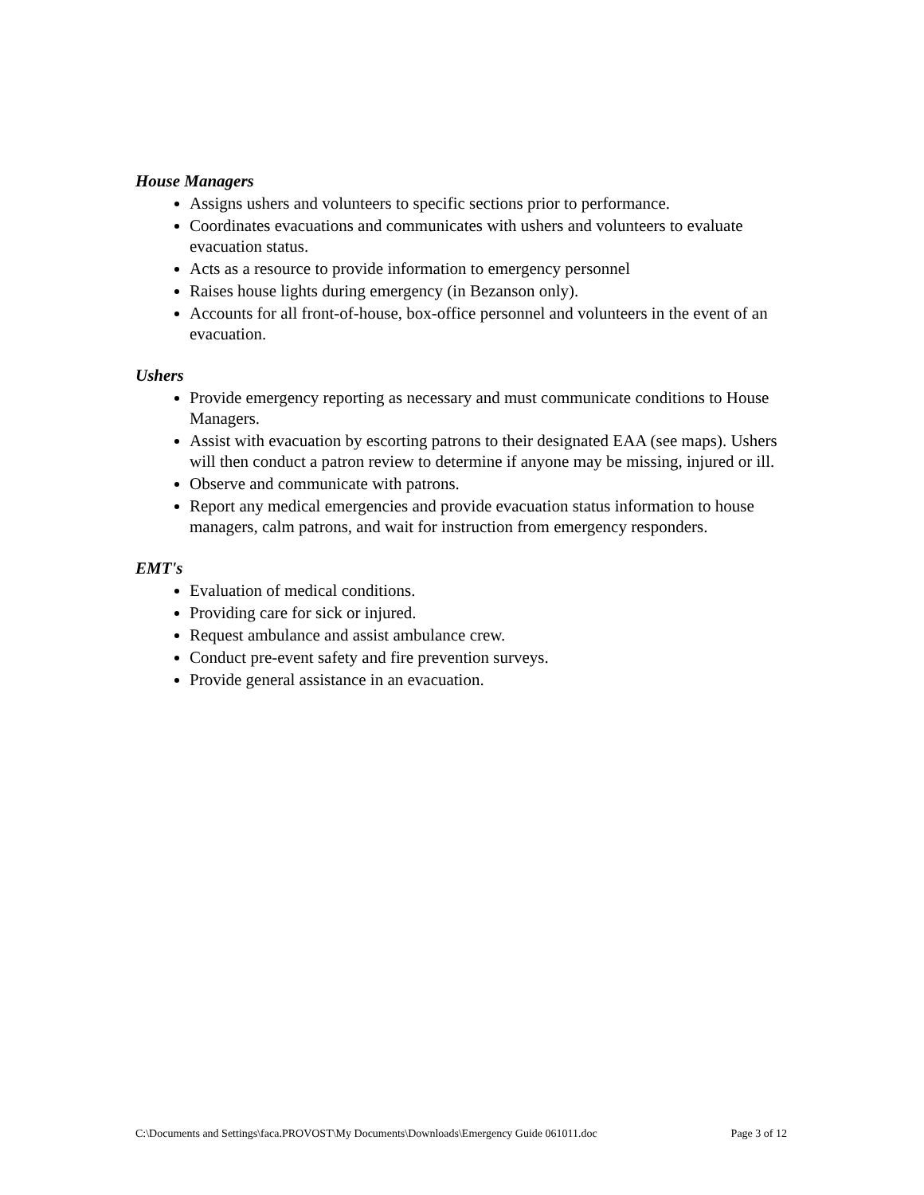House Managers
Assigns ushers and volunteers to specific sections prior to performance.
Coordinates evacuations and communicates with ushers and volunteers to evaluate evacuation status.
Acts as a resource to provide information to emergency personnel
Raises house lights during emergency (in Bezanson only).
Accounts for all front-of-house, box-office personnel and volunteers in the event of an evacuation.
Ushers
Provide emergency reporting as necessary and must communicate conditions to House Managers.
Assist with evacuation by escorting patrons to their designated EAA (see maps). Ushers will then conduct a patron review to determine if anyone may be missing, injured or ill.
Observe and communicate with patrons.
Report any medical emergencies and provide evacuation status information to house managers, calm patrons, and wait for instruction from emergency responders.
EMT's
Evaluation of medical conditions.
Providing care for sick or injured.
Request ambulance and assist ambulance crew.
Conduct pre-event safety and fire prevention surveys.
Provide general assistance in an evacuation.
C:\Documents and Settings\faca.PROVOST\My Documents\Downloads\Emergency Guide 061011.doc Page 3 of 12